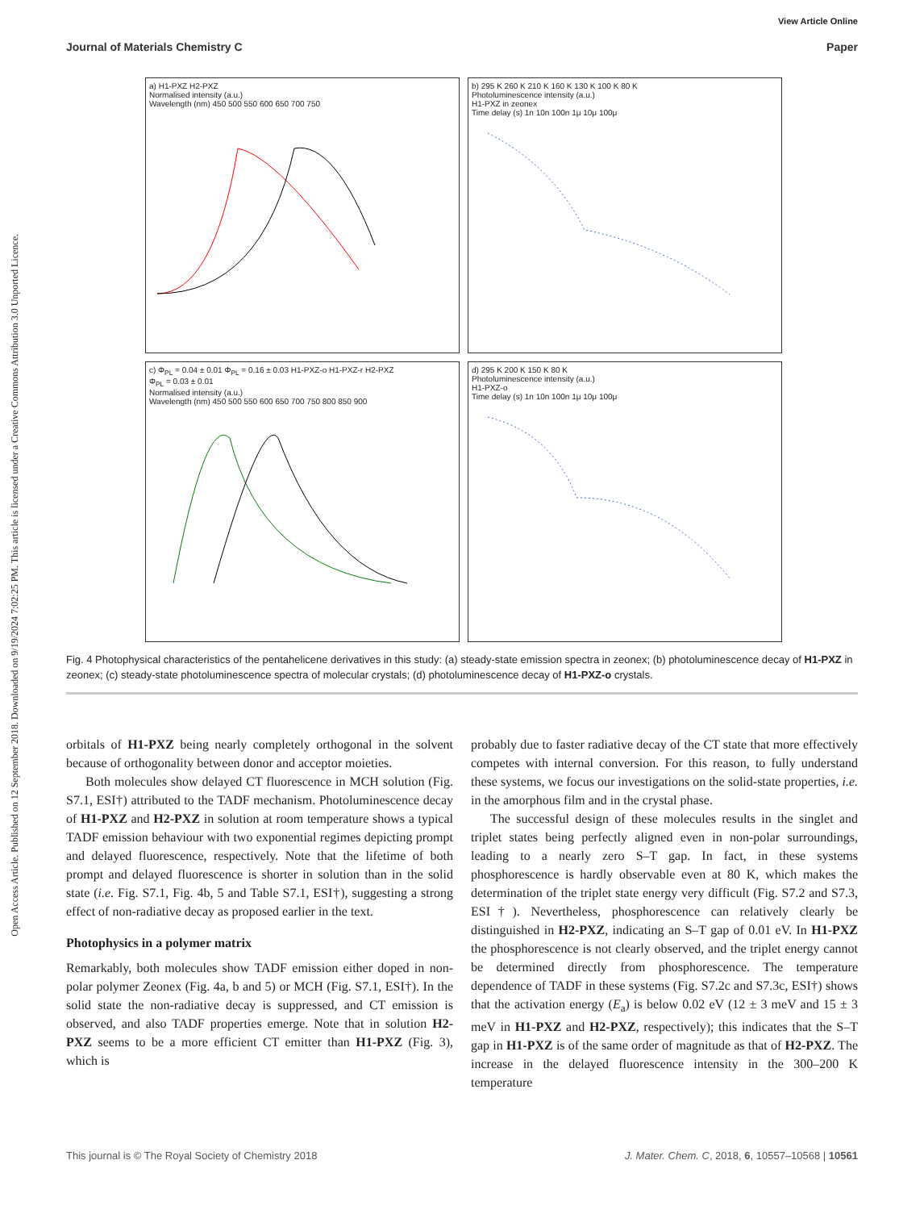Open Access Article. Published on 12 September 2018. Downloaded on 9/19/2024 7:02:25 PM. This article is licensed under a Creative Commons Attribution 3.0 Unported Licence.
View Article Online
Journal of Materials Chemistry C Paper
a) H1-PXZ H2-PXZ
Normalised intensity (a.u.)
Wavelength (nm) 450 500 550 600 650 700 750
b) 295 K 260 K 210 K 160 K 130 K 100 K 80 K
Photoluminescence intensity (a.u.)
H1-PXZ in zeonex
Time delay (s) 1n 10n 100n 1μ 10μ 100μ
c) Φ<sub>PL</sub> = 0.04 ± 0.01 Φ<sub>PL</sub> = 0.16 ± 0.03 H1-PXZ-o H1-PXZ-r H2-PXZ
Φ<sub>PL</sub> = 0.03 ± 0.01
Normalised intensity (a.u.)
Wavelength (nm) 450 500 550 600 650 700 750 800 850 900
d) 295 K 200 K 150 K 80 K
Photoluminescence intensity (a.u.)
H1-PXZ-o
Time delay (s) 1n 10n 100n 1μ 10μ 100μ
Fig. 4 Photophysical characteristics of the pentahelicene derivatives in this study: (a) steady-state emission spectra in zeonex; (b) photoluminescence decay of H1-PXZ in zeonex; (c) steady-state photoluminescence spectra of molecular crystals; (d) photoluminescence decay of H1-PXZ-o crystals.
orbitals of H1-PXZ being nearly completely orthogonal in the solvent because of orthogonality between donor and acceptor moieties.
Both molecules show delayed CT fluorescence in MCH solution (Fig. S7.1, ESI†) attributed to the TADF mechanism. Photoluminescence decay of H1-PXZ and H2-PXZ in solution at room temperature shows a typical TADF emission behaviour with two exponential regimes depicting prompt and delayed fluorescence, respectively. Note that the lifetime of both prompt and delayed fluorescence is shorter in solution than in the solid state (i.e. Fig. S7.1, Fig. 4b, 5 and Table S7.1, ESI†), suggesting a strong effect of non-radiative decay as proposed earlier in the text.
Photophysics in a polymer matrix
Remarkably, both molecules show TADF emission either doped in non-polar polymer Zeonex (Fig. 4a, b and 5) or MCH (Fig. S7.1, ESI†). In the solid state the non-radiative decay is suppressed, and CT emission is observed, and also TADF properties emerge. Note that in solution H2-PXZ seems to be a more efficient CT emitter than H1-PXZ (Fig. 3), which is
probably due to faster radiative decay of the CT state that more effectively competes with internal conversion. For this reason, to fully understand these systems, we focus our investigations on the solid-state properties, i.e. in the amorphous film and in the crystal phase.
The successful design of these molecules results in the singlet and triplet states being perfectly aligned even in non-polar surroundings, leading to a nearly zero S–T gap. In fact, in these systems phosphorescence is hardly observable even at 80 K, which makes the determination of the triplet state energy very difficult (Fig. S7.2 and S7.3, ESI†). Nevertheless, phosphorescence can relatively clearly be distinguished in H2-PXZ, indicating an S–T gap of 0.01 eV. In H1-PXZ the phosphorescence is not clearly observed, and the triplet energy cannot be determined directly from phosphorescence. The temperature dependence of TADF in these systems (Fig. S7.2c and S7.3c, ESI†) shows that the activation energy (E<sub>a</sub>) is below 0.02 eV (12 ± 3 meV and 15 ± 3 meV in H1-PXZ and H2-PXZ, respectively); this indicates that the S–T gap in H1-PXZ is of the same order of magnitude as that of H2-PXZ. The increase in the delayed fluorescence intensity in the 300–200 K temperature
This journal is © The Royal Society of Chemistry 2018 J. Mater. Chem. C, 2018, 6, 10557–10568 | 10561